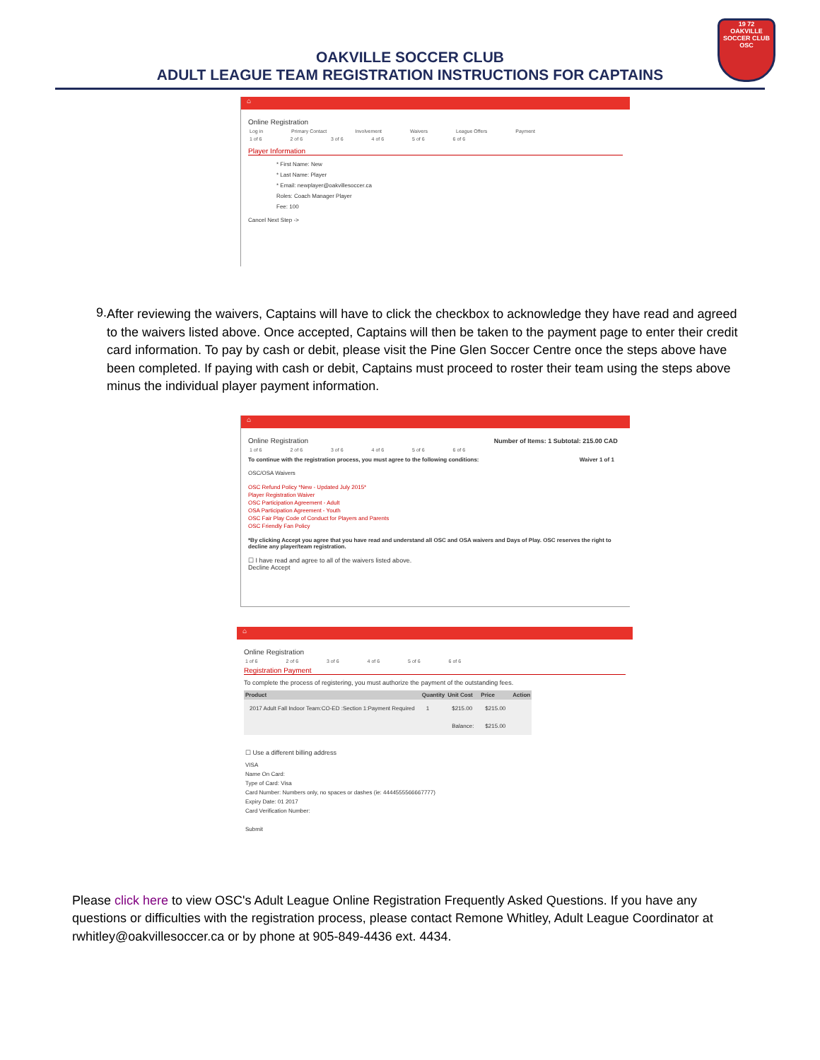19 72
OAKVILLE
SOCCER CLUB
OSC
OAKVILLE SOCCER CLUB
ADULT LEAGUE TEAM REGISTRATION INSTRUCTIONS FOR CAPTAINS
⌂
Online Registration
Log in Primary Contact Involvement Waivers League Offers Payment
1 of 6 2 of 6 3 of 6 4 of 6 5 of 6 6 of 6
Player Information
* First Name: New
* Last Name: Player
* Email: newplayer@oakvillesoccer.ca
Roles: Coach Manager Player
Fee: 100
Cancel Next Step ->
9.
After reviewing the waivers, Captains will have to click the checkbox to acknowledge they have read and agreed to the waivers listed above. Once accepted, Captains will then be taken to the payment page to enter their credit card information. To pay by cash or debit, please visit the Pine Glen Soccer Centre once the steps above have been completed. If paying with cash or debit, Captains must proceed to roster their team using the steps above minus the individual player payment information.
⌂
Online Registration Number of Items: 1 Subtotal: 215.00 CAD
1 of 6 2 of 6 3 of 6 4 of 6 5 of 6 6 of 6
To continue with the registration process, you must agree to the following conditions: Waiver 1 of 1
OSC/OSA Waivers
OSC Refund Policy *New - Updated July 2015*
Player Registration Waiver
OSC Participation Agreement - Adult
OSA Participation Agreement - Youth
OSC Fair Play Code of Conduct for Players and Parents
OSC Friendly Fan Policy
*By clicking Accept you agree that you have read and understand all OSC and OSA waivers and Days of Play. OSC reserves the right to decline any player/team registration.
☐ I have read and agree to all of the waivers listed above.
Decline Accept
⌂
Online Registration
1 of 6 2 of 6 3 of 6 4 of 6 5 of 6 6 of 6
Registration Payment
To complete the process of registering, you must authorize the payment of the outstanding fees.
| Product | Quantity | Unit Cost | Price | Action |
| --- | --- | --- | --- | --- |
| 2017 Adult Fall Indoor Team:CO-ED :Section 1:Payment Required | 1 | $215.00 | $215.00 | |
| | | Balance: | $215.00 | |
☐ Use a different billing address
VISA
Name On Card:
Type of Card: Visa
Card Number: Numbers only, no spaces or dashes (ie: 4444555566667777)
Expiry Date: 01 2017
Card Verification Number:
Submit
Please click here to view OSC's Adult League Online Registration Frequently Asked Questions. If you have any questions or difficulties with the registration process, please contact Remone Whitley, Adult League Coordinator at rwhitley@oakvillesoccer.ca or by phone at 905-849-4436 ext. 4434.